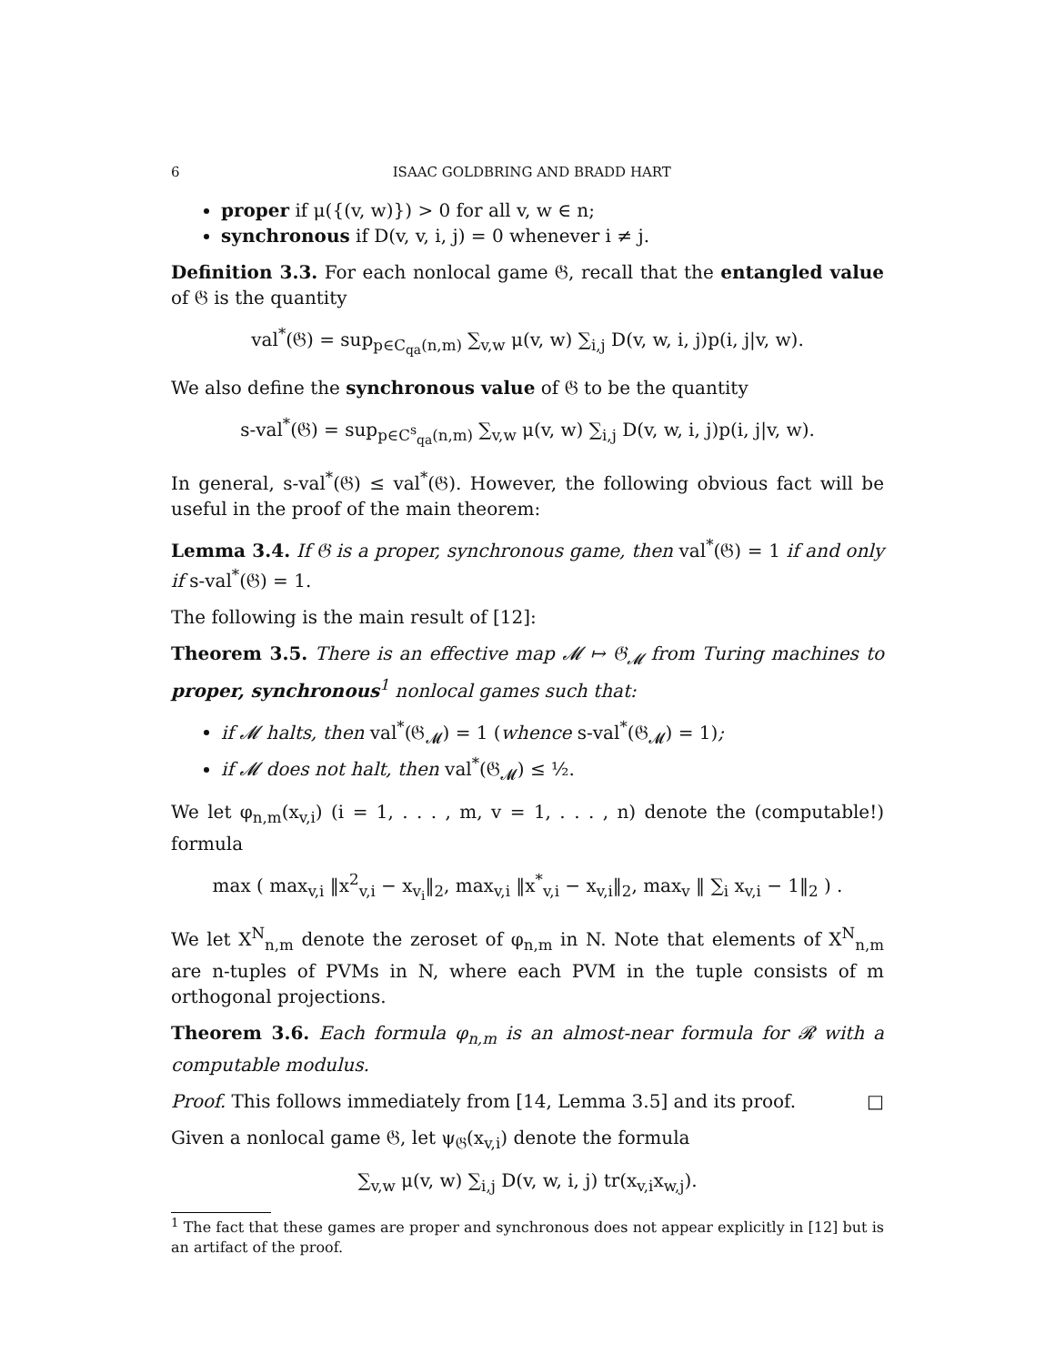6 ISAAC GOLDBRING AND BRADD HART
proper if μ({(v, w)}) > 0 for all v, w ∈ n;
synchronous if D(v, v, i, j) = 0 whenever i ≠ j.
Definition 3.3. For each nonlocal game 𝔊, recall that the entangled value of 𝔊 is the quantity
val<sup>*</sup>(𝔊) = sup<sub>p∈C<sub>qa</sub>(n,m)</sub> ∑<sub>v,w</sub> μ(v, w) ∑<sub>i,j</sub> D(v, w, i, j)p(i, j|v, w).
We also define the synchronous value of 𝔊 to be the quantity
s-val<sup>*</sup>(𝔊) = sup<sub>p∈C<sup>s</sup><sub>qa</sub>(n,m)</sub> ∑<sub>v,w</sub> μ(v, w) ∑<sub>i,j</sub> D(v, w, i, j)p(i, j|v, w).
In general, s-val<sup>*</sup>(𝔊) ≤ val<sup>*</sup>(𝔊). However, the following obvious fact will be useful in the proof of the main theorem:
Lemma 3.4. If 𝔊 is a proper, synchronous game, then val<sup>*</sup>(𝔊) = 1 if and only if s-val<sup>*</sup>(𝔊) = 1.
The following is the main result of [12]:
Theorem 3.5. There is an effective map 𝓜 ↦ 𝔊<sub>𝓜</sub> from Turing machines to proper, synchronous<sup>1</sup> nonlocal games such that:
if 𝓜 halts, then val<sup>*</sup>(𝔊<sub>𝓜</sub>) = 1 (whence s-val<sup>*</sup>(𝔊<sub>𝓜</sub>) = 1);
if 𝓜 does not halt, then val<sup>*</sup>(𝔊<sub>𝓜</sub>) ≤ ½.
We let φ<sub>n,m</sub>(x<sub>v,i</sub>) (i = 1, . . . , m, v = 1, . . . , n) denote the (computable!) formula
max ( max<sub>v,i</sub> ‖x<sup>2</sup><sub>v,i</sub> − x<sub>v<sub>i</sub></sub>‖<sub>2</sub>, max<sub>v,i</sub> ‖x<sup>*</sup><sub>v,i</sub> − x<sub>v,i</sub>‖<sub>2</sub>, max<sub>v</sub> ‖ ∑<sub>i</sub> x<sub>v,i</sub> − 1‖<sub>2</sub> ) .
We let X<sup>N</sup><sub>n,m</sub> denote the zeroset of φ<sub>n,m</sub> in N. Note that elements of X<sup>N</sup><sub>n,m</sub> are n-tuples of PVMs in N, where each PVM in the tuple consists of m orthogonal projections.
Theorem 3.6. Each formula φ<sub>n,m</sub> is an almost-near formula for 𝓡 with a computable modulus.
Proof. This follows immediately from [14, Lemma 3.5] and its proof. □
Given a nonlocal game 𝔊, let ψ<sub>𝔊</sub>(x<sub>v,i</sub>) denote the formula
∑<sub>v,w</sub> μ(v, w) ∑<sub>i,j</sub> D(v, w, i, j) tr(x<sub>v,i</sub>x<sub>w,j</sub>).
<sup>1</sup> The fact that these games are proper and synchronous does not appear explicitly in [12] but is an artifact of the proof.